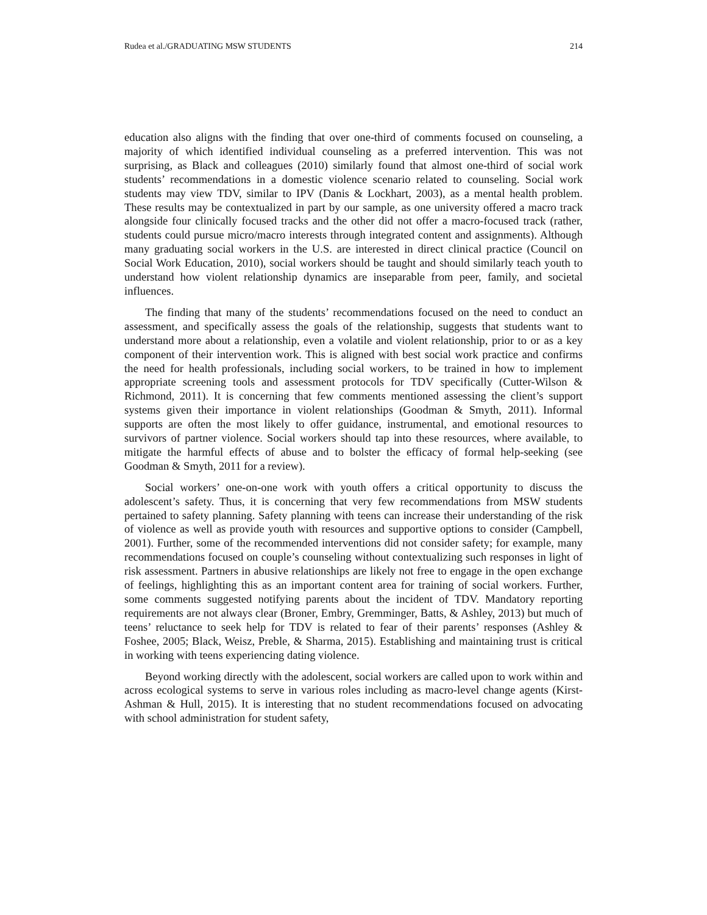Rudea et al./GRADUATING MSW STUDENTS 214
education also aligns with the finding that over one-third of comments focused on counseling, a majority of which identified individual counseling as a preferred intervention. This was not surprising, as Black and colleagues (2010) similarly found that almost one-third of social work students’ recommendations in a domestic violence scenario related to counseling. Social work students may view TDV, similar to IPV (Danis & Lockhart, 2003), as a mental health problem. These results may be contextualized in part by our sample, as one university offered a macro track alongside four clinically focused tracks and the other did not offer a macro-focused track (rather, students could pursue micro/macro interests through integrated content and assignments). Although many graduating social workers in the U.S. are interested in direct clinical practice (Council on Social Work Education, 2010), social workers should be taught and should similarly teach youth to understand how violent relationship dynamics are inseparable from peer, family, and societal influences.
The finding that many of the students’ recommendations focused on the need to conduct an assessment, and specifically assess the goals of the relationship, suggests that students want to understand more about a relationship, even a volatile and violent relationship, prior to or as a key component of their intervention work. This is aligned with best social work practice and confirms the need for health professionals, including social workers, to be trained in how to implement appropriate screening tools and assessment protocols for TDV specifically (Cutter-Wilson & Richmond, 2011). It is concerning that few comments mentioned assessing the client’s support systems given their importance in violent relationships (Goodman & Smyth, 2011). Informal supports are often the most likely to offer guidance, instrumental, and emotional resources to survivors of partner violence. Social workers should tap into these resources, where available, to mitigate the harmful effects of abuse and to bolster the efficacy of formal help-seeking (see Goodman & Smyth, 2011 for a review).
Social workers’ one-on-one work with youth offers a critical opportunity to discuss the adolescent’s safety. Thus, it is concerning that very few recommendations from MSW students pertained to safety planning. Safety planning with teens can increase their understanding of the risk of violence as well as provide youth with resources and supportive options to consider (Campbell, 2001). Further, some of the recommended interventions did not consider safety; for example, many recommendations focused on couple’s counseling without contextualizing such responses in light of risk assessment. Partners in abusive relationships are likely not free to engage in the open exchange of feelings, highlighting this as an important content area for training of social workers. Further, some comments suggested notifying parents about the incident of TDV. Mandatory reporting requirements are not always clear (Broner, Embry, Gremminger, Batts, & Ashley, 2013) but much of teens’ reluctance to seek help for TDV is related to fear of their parents’ responses (Ashley & Foshee, 2005; Black, Weisz, Preble, & Sharma, 2015). Establishing and maintaining trust is critical in working with teens experiencing dating violence.
Beyond working directly with the adolescent, social workers are called upon to work within and across ecological systems to serve in various roles including as macro-level change agents (Kirst-Ashman & Hull, 2015). It is interesting that no student recommendations focused on advocating with school administration for student safety,